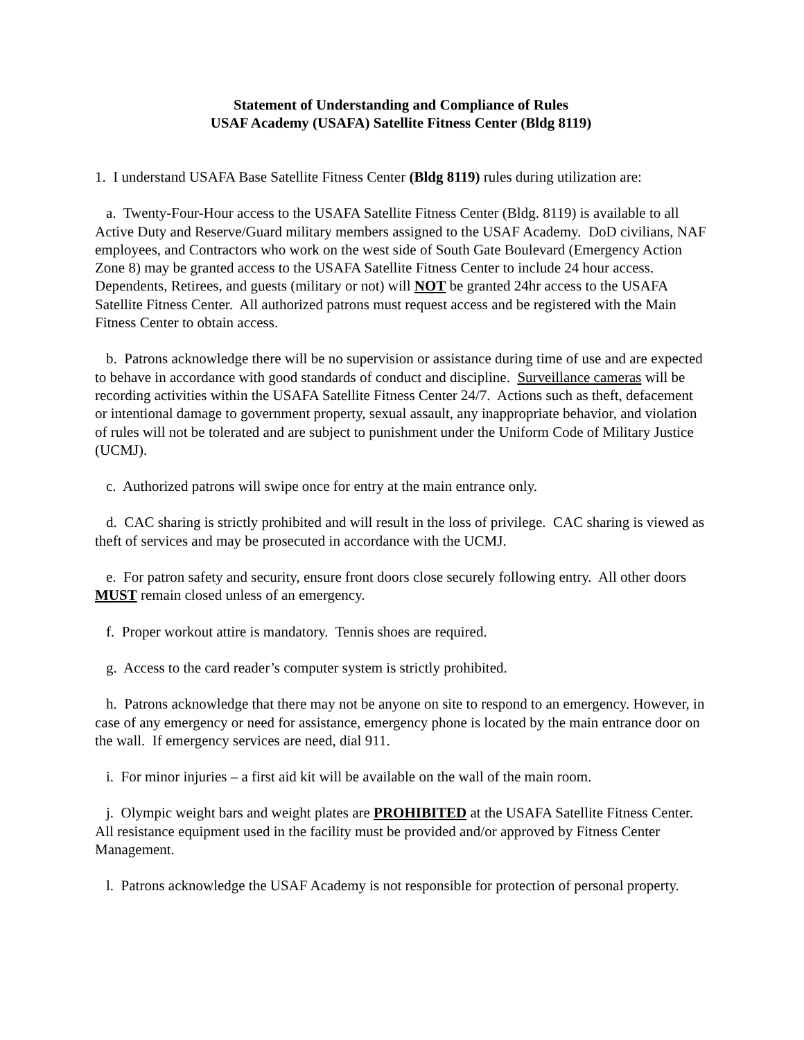Statement of Understanding and Compliance of Rules
USAF Academy (USAFA) Satellite Fitness Center (Bldg 8119)
1. I understand USAFA Base Satellite Fitness Center (Bldg 8119) rules during utilization are:
a. Twenty-Four-Hour access to the USAFA Satellite Fitness Center (Bldg. 8119) is available to all Active Duty and Reserve/Guard military members assigned to the USAF Academy. DoD civilians, NAF employees, and Contractors who work on the west side of South Gate Boulevard (Emergency Action Zone 8) may be granted access to the USAFA Satellite Fitness Center to include 24 hour access. Dependents, Retirees, and guests (military or not) will NOT be granted 24hr access to the USAFA Satellite Fitness Center. All authorized patrons must request access and be registered with the Main Fitness Center to obtain access.
b. Patrons acknowledge there will be no supervision or assistance during time of use and are expected to behave in accordance with good standards of conduct and discipline. Surveillance cameras will be recording activities within the USAFA Satellite Fitness Center 24/7. Actions such as theft, defacement or intentional damage to government property, sexual assault, any inappropriate behavior, and violation of rules will not be tolerated and are subject to punishment under the Uniform Code of Military Justice (UCMJ).
c. Authorized patrons will swipe once for entry at the main entrance only.
d. CAC sharing is strictly prohibited and will result in the loss of privilege. CAC sharing is viewed as theft of services and may be prosecuted in accordance with the UCMJ.
e. For patron safety and security, ensure front doors close securely following entry. All other doors MUST remain closed unless of an emergency.
f. Proper workout attire is mandatory. Tennis shoes are required.
g. Access to the card reader’s computer system is strictly prohibited.
h. Patrons acknowledge that there may not be anyone on site to respond to an emergency. However, in case of any emergency or need for assistance, emergency phone is located by the main entrance door on the wall. If emergency services are need, dial 911.
i. For minor injuries – a first aid kit will be available on the wall of the main room.
j. Olympic weight bars and weight plates are PROHIBITED at the USAFA Satellite Fitness Center. All resistance equipment used in the facility must be provided and/or approved by Fitness Center Management.
l. Patrons acknowledge the USAF Academy is not responsible for protection of personal property.